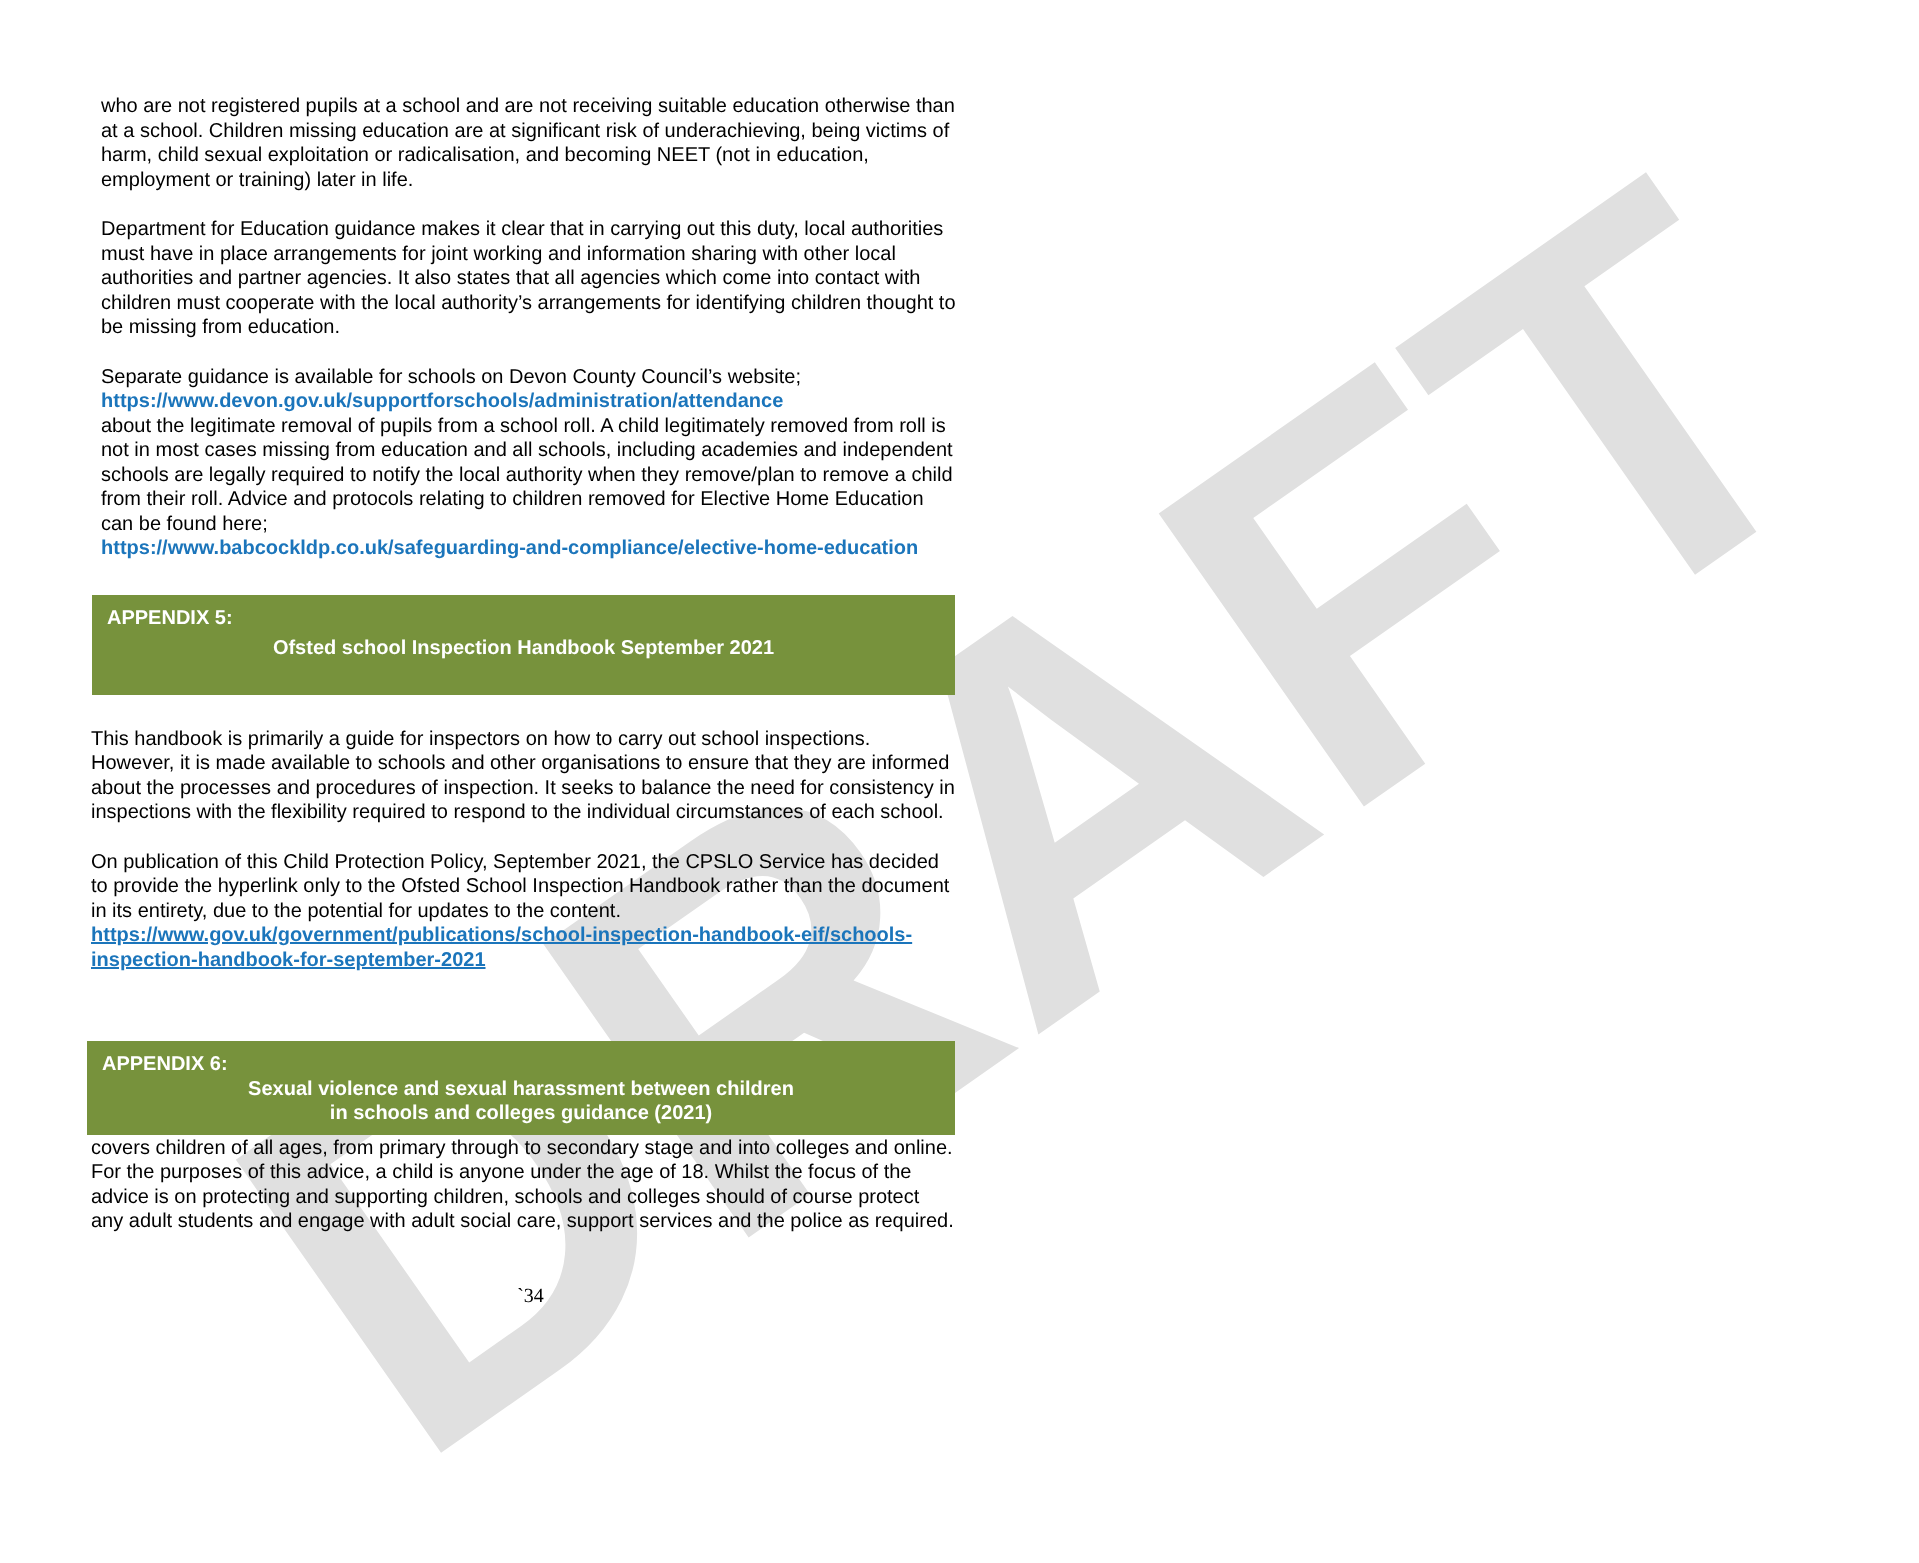DRAFT
who are not registered pupils at a school and are not receiving suitable education otherwise than at a school. Children missing education are at significant risk of underachieving, being victims of harm, child sexual exploitation or radicalisation, and becoming NEET (not in education, employment or training) later in life.
Department for Education guidance makes it clear that in carrying out this duty, local authorities must have in place arrangements for joint working and information sharing with other local authorities and partner agencies. It also states that all agencies which come into contact with children must cooperate with the local authority’s arrangements for identifying children thought to be missing from education.
Separate guidance is available for schools on Devon County Council’s website;
https://www.devon.gov.uk/supportforschools/administration/attendance
about the legitimate removal of pupils from a school roll. A child legitimately removed from roll is not in most cases missing from education and all schools, including academies and independent schools are legally required to notify the local authority when they remove/plan to remove a child from their roll. Advice and protocols relating to children removed for Elective Home Education can be found here;
https://www.babcockldp.co.uk/safeguarding-and-compliance/elective-home-education
APPENDIX 5:
Ofsted school Inspection Handbook September 2021
This handbook is primarily a guide for inspectors on how to carry out school inspections. However, it is made available to schools and other organisations to ensure that they are informed about the processes and procedures of inspection. It seeks to balance the need for consistency in inspections with the flexibility required to respond to the individual circumstances of each school.
On publication of this Child Protection Policy, September 2021, the CPSLO Service has decided to provide the hyperlink only to the Ofsted School Inspection Handbook rather than the document in its entirety, due to the potential for updates to the content.
https://www.gov.uk/government/publications/school-inspection-handbook-eif/schools-inspection-handbook-for-september-2021
APPENDIX 6:
Sexual violence and sexual harassment between children
in schools and colleges guidance (2021)
covers children of all ages, from primary through to secondary stage and into colleges and online. For the purposes of this advice, a child is anyone under the age of 18. Whilst the focus of the advice is on protecting and supporting children, schools and colleges should of course protect any adult students and engage with adult social care, support services and the police as required.
`34